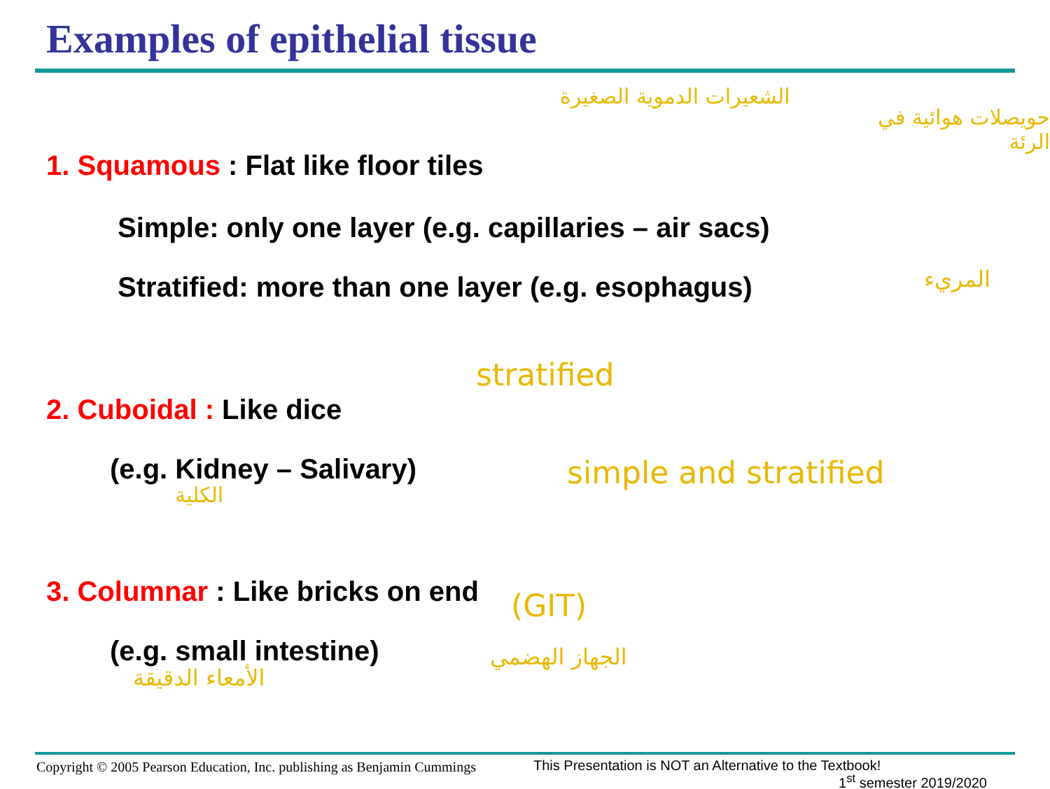Examples of epithelial tissue
1. Squamous : Flat like floor tiles
Simple: only one layer (e.g. capillaries – air sacs)
Stratified: more than one layer (e.g. esophagus)
2. Cuboidal : Like dice
(e.g. Kidney – Salivary)
3. Columnar : Like bricks on end
(e.g. small intestine)
الشعيرات الدموية الصغيرة
حويصلات هوائية في الرئة
المريء
stratified
simple and stratified
الكلية
(GIT)
الجهاز الهضمي
الأمعاء الدقيقة
Copyright © 2005 Pearson Education, Inc. publishing as Benjamin Cummings
This Presentation is NOT an Alternative to the Textbook!
1<sup>st</sup> semester 2019/2020